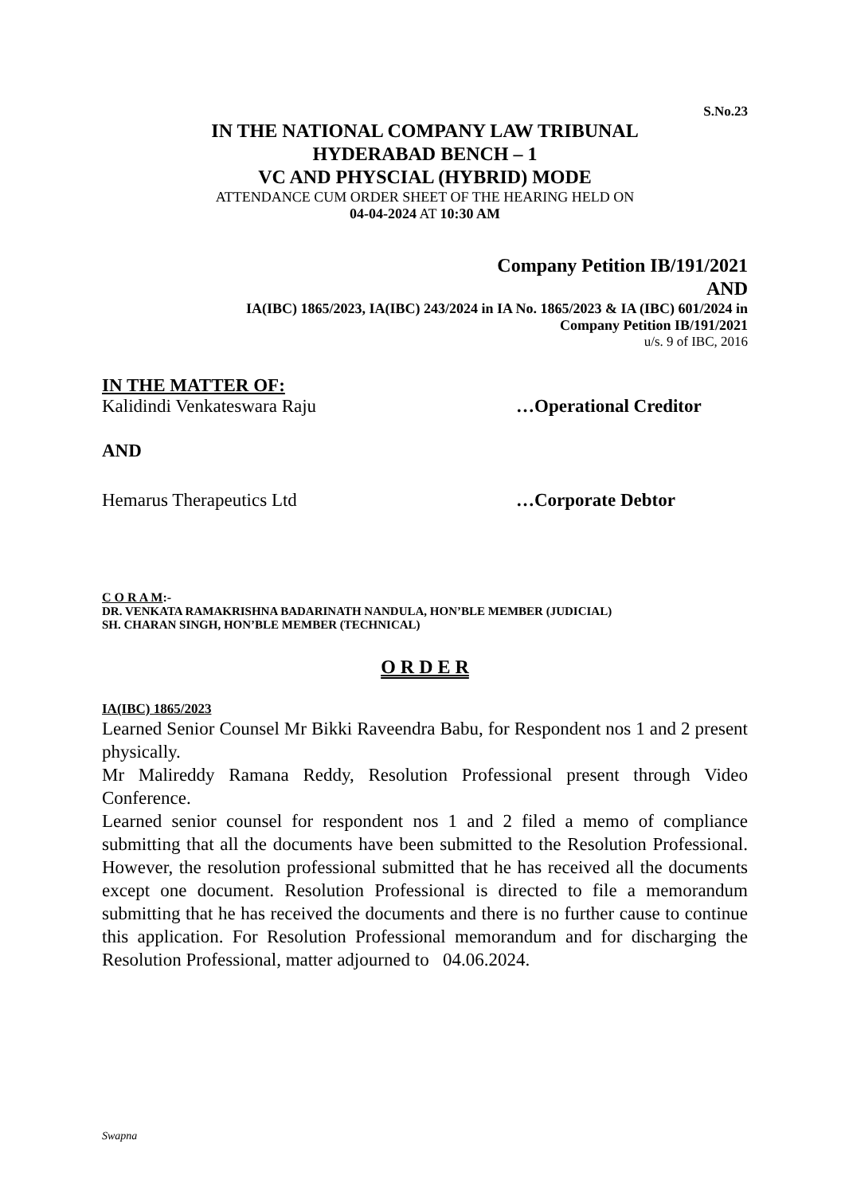S.No.23
IN THE NATIONAL COMPANY LAW TRIBUNAL
HYDERABAD BENCH – 1
VC AND PHYSCIAL (HYBRID) MODE
ATTENDANCE CUM ORDER SHEET OF THE HEARING HELD ON
04-04-2024 AT 10:30 AM
Company Petition IB/191/2021
AND
IA(IBC) 1865/2023, IA(IBC) 243/2024 in IA No. 1865/2023 & IA (IBC) 601/2024 in
Company Petition IB/191/2021
u/s. 9 of IBC, 2016
IN THE MATTER OF:
Kalidindi Venkateswara Raju …Operational Creditor
AND
Hemarus Therapeutics Ltd …Corporate Debtor
C O R A M:-
DR. VENKATA RAMAKRISHNA BADARINATH NANDULA, HON’BLE MEMBER (JUDICIAL)
SH. CHARAN SINGH, HON’BLE MEMBER (TECHNICAL)
O R D E R
IA(IBC) 1865/2023
Learned Senior Counsel Mr Bikki Raveendra Babu, for Respondent nos 1 and 2 present physically.
Mr Malireddy Ramana Reddy, Resolution Professional present through Video Conference.
Learned senior counsel for respondent nos 1 and 2 filed a memo of compliance submitting that all the documents have been submitted to the Resolution Professional. However, the resolution professional submitted that he has received all the documents except one document. Resolution Professional is directed to file a memorandum submitting that he has received the documents and there is no further cause to continue this application. For Resolution Professional memorandum and for discharging the Resolution Professional, matter adjourned to 04.06.2024.
Swapna